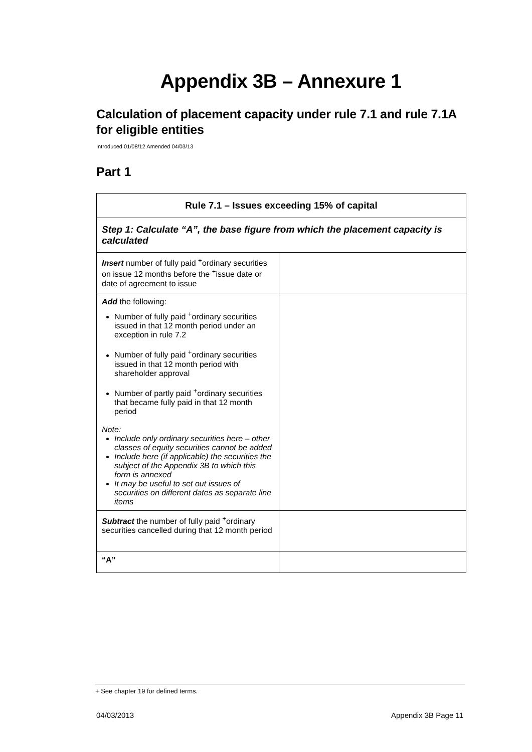Appendix 3B – Annexure 1
Calculation of placement capacity under rule 7.1 and rule 7.1A for eligible entities
Introduced 01/08/12 Amended 04/03/13
Part 1
| Rule 7.1 – Issues exceeding 15% of capital | |
| --- | --- |
| Step 1: Calculate “A”, the base figure from which the placement capacity is calculated | |
| Insert number of fully paid <sup>+</sup>ordinary securities on issue 12 months before the <sup>+</sup>issue date or date of agreement to issue | |
| Add the following: Number of fully paid <sup>+</sup>ordinary securities issued in that 12 month period under an exception in rule 7.2 Number of fully paid <sup>+</sup>ordinary securities issued in that 12 month period with shareholder approval Number of partly paid <sup>+</sup>ordinary securities that became fully paid in that 12 month period Note: Include only ordinary securities here – other classes of equity securities cannot be added Include here (if applicable) the securities the subject of the Appendix 3B to which this form is annexed It may be useful to set out issues of securities on different dates as separate line items | |
| Subtract the number of fully paid <sup>+</sup>ordinary securities cancelled during that 12 month period | |
| “A” | |
+ See chapter 19 for defined terms.
04/03/2013 Appendix 3B Page 11